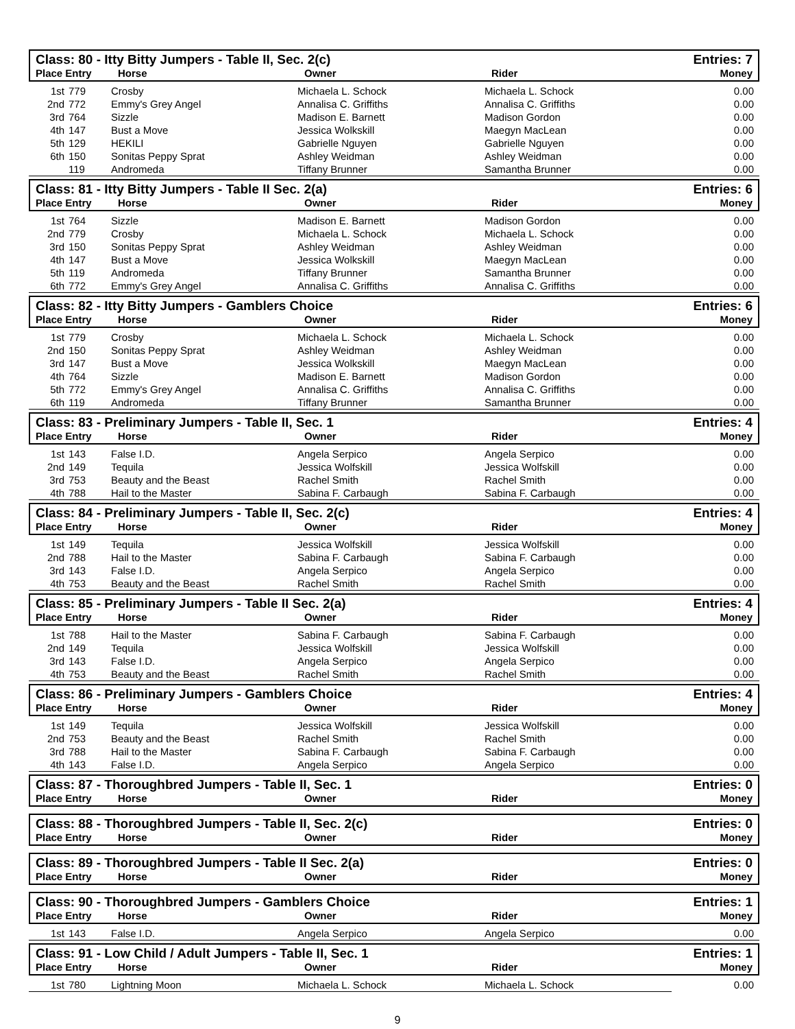Class: 80 - Itty Bitty Jumpers - Table II, Sec. 2(c) Entries: 7
Place Entry Horse Owner Rider Money
| 1st | 779 | Crosby | Michaela L. Schock | Michaela L. Schock | 0.00 |
| 2nd | 772 | Emmy's Grey Angel | Annalisa C. Griffiths | Annalisa C. Griffiths | 0.00 |
| 3rd | 764 | Sizzle | Madison E. Barnett | Madison Gordon | 0.00 |
| 4th | 147 | Bust a Move | Jessica Wolkskill | Maegyn MacLean | 0.00 |
| 5th | 129 | HEKILI | Gabrielle Nguyen | Gabrielle Nguyen | 0.00 |
| 6th | 150 | Sonitas Peppy Sprat | Ashley Weidman | Ashley Weidman | 0.00 |
| | 119 | Andromeda | Tiffany Brunner | Samantha Brunner | 0.00 |
Class: 81 - Itty Bitty Jumpers - Table II Sec. 2(a) Entries: 6
Place Entry Horse Owner Rider Money
| 1st | 764 | Sizzle | Madison E. Barnett | Madison Gordon | 0.00 |
| 2nd | 779 | Crosby | Michaela L. Schock | Michaela L. Schock | 0.00 |
| 3rd | 150 | Sonitas Peppy Sprat | Ashley Weidman | Ashley Weidman | 0.00 |
| 4th | 147 | Bust a Move | Jessica Wolkskill | Maegyn MacLean | 0.00 |
| 5th | 119 | Andromeda | Tiffany Brunner | Samantha Brunner | 0.00 |
| 6th | 772 | Emmy's Grey Angel | Annalisa C. Griffiths | Annalisa C. Griffiths | 0.00 |
Class: 82 - Itty Bitty Jumpers - Gamblers Choice Entries: 6
Place Entry Horse Owner Rider Money
| 1st | 779 | Crosby | Michaela L. Schock | Michaela L. Schock | 0.00 |
| 2nd | 150 | Sonitas Peppy Sprat | Ashley Weidman | Ashley Weidman | 0.00 |
| 3rd | 147 | Bust a Move | Jessica Wolkskill | Maegyn MacLean | 0.00 |
| 4th | 764 | Sizzle | Madison E. Barnett | Madison Gordon | 0.00 |
| 5th | 772 | Emmy's Grey Angel | Annalisa C. Griffiths | Annalisa C. Griffiths | 0.00 |
| 6th | 119 | Andromeda | Tiffany Brunner | Samantha Brunner | 0.00 |
Class: 83 - Preliminary Jumpers - Table II, Sec. 1 Entries: 4
Place Entry Horse Owner Rider Money
| 1st | 143 | False I.D. | Angela Serpico | Angela Serpico | 0.00 |
| 2nd | 149 | Tequila | Jessica Wolfskill | Jessica Wolfskill | 0.00 |
| 3rd | 753 | Beauty and the Beast | Rachel Smith | Rachel Smith | 0.00 |
| 4th | 788 | Hail to the Master | Sabina F. Carbaugh | Sabina F. Carbaugh | 0.00 |
Class: 84 - Preliminary Jumpers - Table II, Sec. 2(c) Entries: 4
Place Entry Horse Owner Rider Money
| 1st | 149 | Tequila | Jessica Wolfskill | Jessica Wolfskill | 0.00 |
| 2nd | 788 | Hail to the Master | Sabina F. Carbaugh | Sabina F. Carbaugh | 0.00 |
| 3rd | 143 | False I.D. | Angela Serpico | Angela Serpico | 0.00 |
| 4th | 753 | Beauty and the Beast | Rachel Smith | Rachel Smith | 0.00 |
Class: 85 - Preliminary Jumpers - Table II Sec. 2(a) Entries: 4
Place Entry Horse Owner Rider Money
| 1st | 788 | Hail to the Master | Sabina F. Carbaugh | Sabina F. Carbaugh | 0.00 |
| 2nd | 149 | Tequila | Jessica Wolfskill | Jessica Wolfskill | 0.00 |
| 3rd | 143 | False I.D. | Angela Serpico | Angela Serpico | 0.00 |
| 4th | 753 | Beauty and the Beast | Rachel Smith | Rachel Smith | 0.00 |
Class: 86 - Preliminary Jumpers - Gamblers Choice Entries: 4
Place Entry Horse Owner Rider Money
| 1st | 149 | Tequila | Jessica Wolfskill | Jessica Wolfskill | 0.00 |
| 2nd | 753 | Beauty and the Beast | Rachel Smith | Rachel Smith | 0.00 |
| 3rd | 788 | Hail to the Master | Sabina F. Carbaugh | Sabina F. Carbaugh | 0.00 |
| 4th | 143 | False I.D. | Angela Serpico | Angela Serpico | 0.00 |
Class: 87 - Thoroughbred Jumpers - Table II, Sec. 1 Entries: 0
Place Entry Horse Owner Rider Money
Class: 88 - Thoroughbred Jumpers - Table II, Sec. 2(c) Entries: 0
Place Entry Horse Owner Rider Money
Class: 89 - Thoroughbred Jumpers - Table II Sec. 2(a) Entries: 0
Place Entry Horse Owner Rider Money
Class: 90 - Thoroughbred Jumpers - Gamblers Choice Entries: 1
Place Entry Horse Owner Rider Money
| 1st | 143 | False I.D. | Angela Serpico | Angela Serpico | 0.00 |
Class: 91 - Low Child / Adult Jumpers - Table II, Sec. 1 Entries: 1
Place Entry Horse Owner Rider Money
| 1st | 780 | Lightning Moon | Michaela L. Schock | Michaela L. Schock | 0.00 |
9